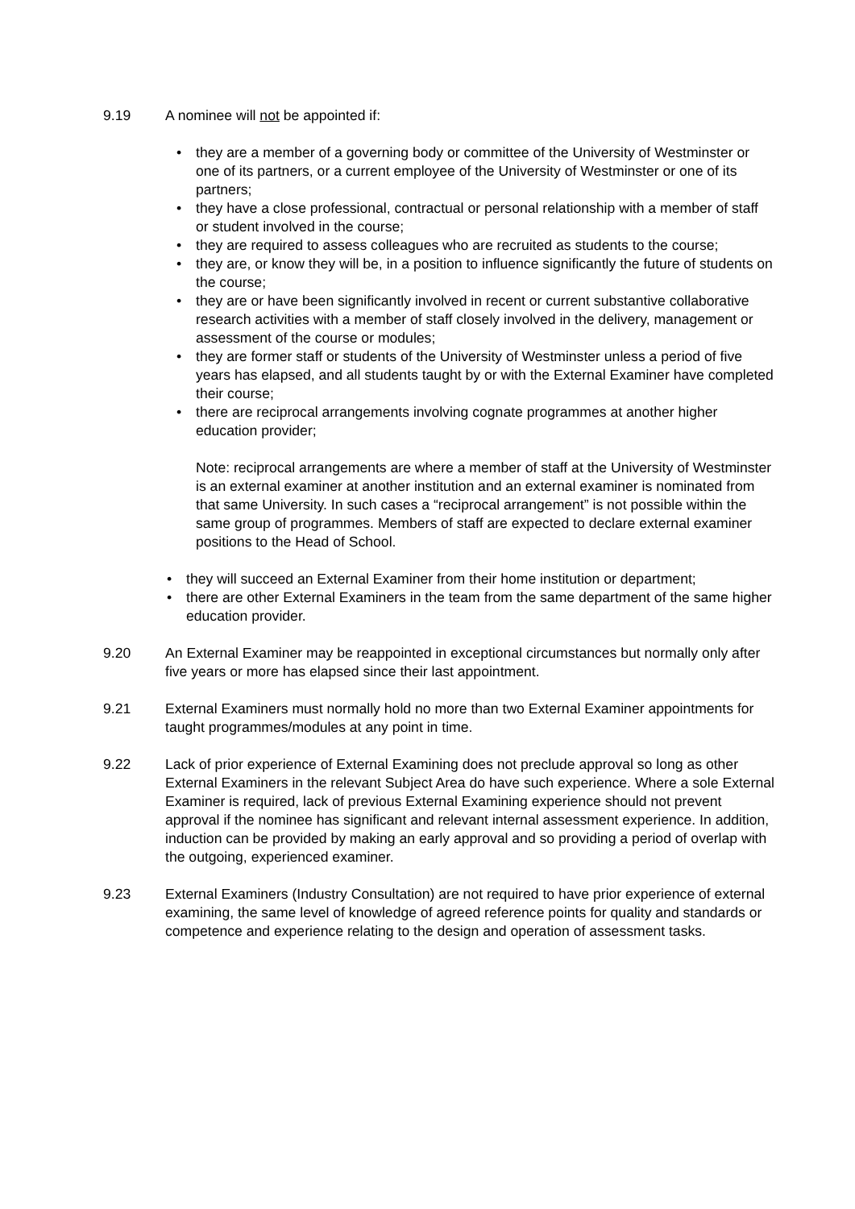9.19 A nominee will not be appointed if:
• they are a member of a governing body or committee of the University of Westminster or one of its partners, or a current employee of the University of Westminster or one of its partners;
• they have a close professional, contractual or personal relationship with a member of staff or student involved in the course;
• they are required to assess colleagues who are recruited as students to the course;
• they are, or know they will be, in a position to influence significantly the future of students on the course;
• they are or have been significantly involved in recent or current substantive collaborative research activities with a member of staff closely involved in the delivery, management or assessment of the course or modules;
• they are former staff or students of the University of Westminster unless a period of five years has elapsed, and all students taught by or with the External Examiner have completed their course;
• there are reciprocal arrangements involving cognate programmes at another higher education provider;
Note: reciprocal arrangements are where a member of staff at the University of Westminster is an external examiner at another institution and an external examiner is nominated from that same University. In such cases a “reciprocal arrangement” is not possible within the same group of programmes. Members of staff are expected to declare external examiner positions to the Head of School.
• they will succeed an External Examiner from their home institution or department;
• there are other External Examiners in the team from the same department of the same higher education provider.
9.20 An External Examiner may be reappointed in exceptional circumstances but normally only after five years or more has elapsed since their last appointment.
9.21 External Examiners must normally hold no more than two External Examiner appointments for taught programmes/modules at any point in time.
9.22 Lack of prior experience of External Examining does not preclude approval so long as other External Examiners in the relevant Subject Area do have such experience. Where a sole External Examiner is required, lack of previous External Examining experience should not prevent approval if the nominee has significant and relevant internal assessment experience. In addition, induction can be provided by making an early approval and so providing a period of overlap with the outgoing, experienced examiner.
9.23 External Examiners (Industry Consultation) are not required to have prior experience of external examining, the same level of knowledge of agreed reference points for quality and standards or competence and experience relating to the design and operation of assessment tasks.